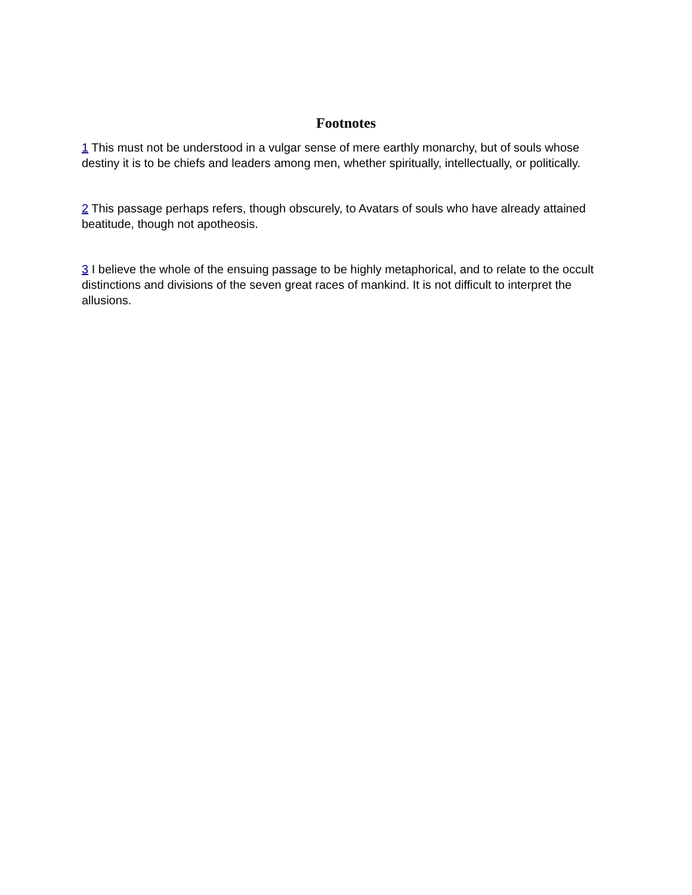Footnotes
1 This must not be understood in a vulgar sense of mere earthly monarchy, but of souls whose destiny it is to be chiefs and leaders among men, whether spiritually, intellectually, or politically.
2 This passage perhaps refers, though obscurely, to Avatars of souls who have already attained beatitude, though not apotheosis.
3 I believe the whole of the ensuing passage to be highly metaphorical, and to relate to the occult distinctions and divisions of the seven great races of mankind. It is not difficult to interpret the allusions.